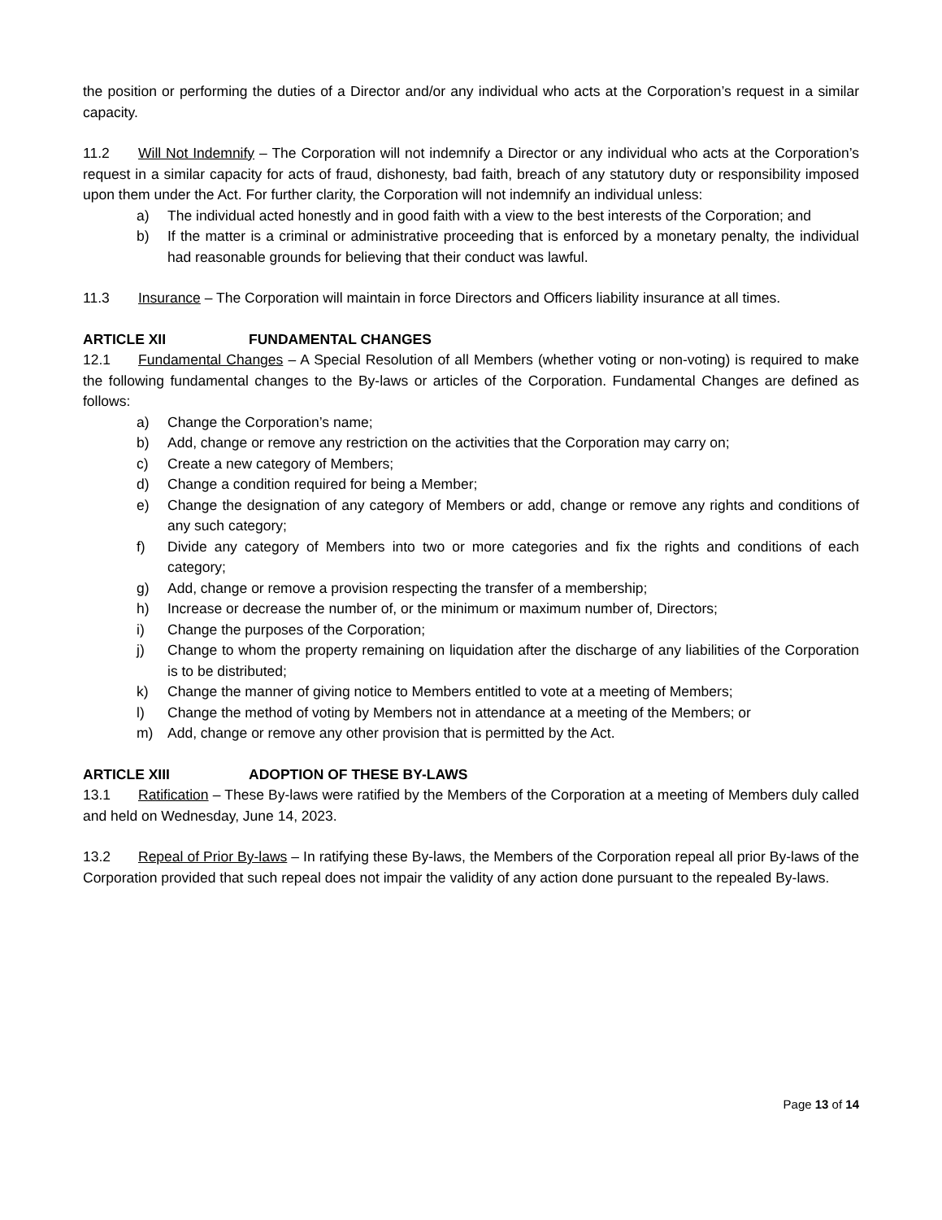the position or performing the duties of a Director and/or any individual who acts at the Corporation’s request in a similar capacity.
11.2 Will Not Indemnify – The Corporation will not indemnify a Director or any individual who acts at the Corporation’s request in a similar capacity for acts of fraud, dishonesty, bad faith, breach of any statutory duty or responsibility imposed upon them under the Act. For further clarity, the Corporation will not indemnify an individual unless:
a) The individual acted honestly and in good faith with a view to the best interests of the Corporation; and
b) If the matter is a criminal or administrative proceeding that is enforced by a monetary penalty, the individual had reasonable grounds for believing that their conduct was lawful.
11.3 Insurance – The Corporation will maintain in force Directors and Officers liability insurance at all times.
ARTICLE XII FUNDAMENTAL CHANGES
12.1 Fundamental Changes – A Special Resolution of all Members (whether voting or non-voting) is required to make the following fundamental changes to the By-laws or articles of the Corporation. Fundamental Changes are defined as follows:
a) Change the Corporation’s name;
b) Add, change or remove any restriction on the activities that the Corporation may carry on;
c) Create a new category of Members;
d) Change a condition required for being a Member;
e) Change the designation of any category of Members or add, change or remove any rights and conditions of any such category;
f) Divide any category of Members into two or more categories and fix the rights and conditions of each category;
g) Add, change or remove a provision respecting the transfer of a membership;
h) Increase or decrease the number of, or the minimum or maximum number of, Directors;
i) Change the purposes of the Corporation;
j) Change to whom the property remaining on liquidation after the discharge of any liabilities of the Corporation is to be distributed;
k) Change the manner of giving notice to Members entitled to vote at a meeting of Members;
l) Change the method of voting by Members not in attendance at a meeting of the Members; or
m) Add, change or remove any other provision that is permitted by the Act.
ARTICLE XIII ADOPTION OF THESE BY-LAWS
13.1 Ratification – These By-laws were ratified by the Members of the Corporation at a meeting of Members duly called and held on Wednesday, June 14, 2023.
13.2 Repeal of Prior By-laws – In ratifying these By-laws, the Members of the Corporation repeal all prior By-laws of the Corporation provided that such repeal does not impair the validity of any action done pursuant to the repealed By-laws.
Page 13 of 14